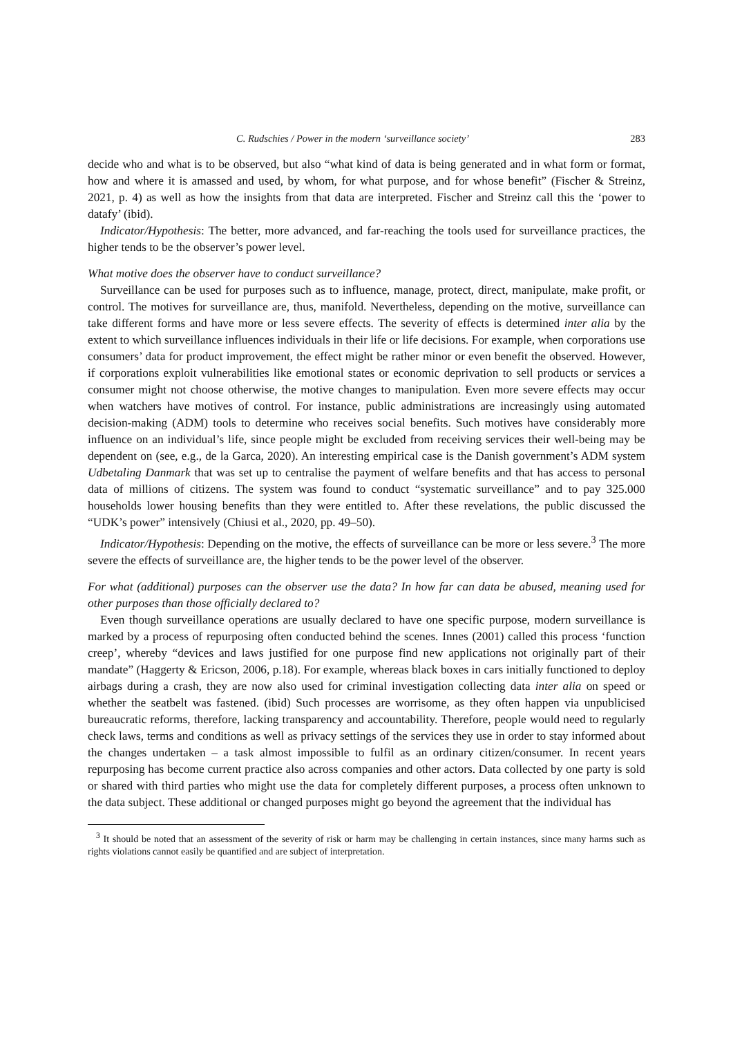C. Rudschies / Power in the modern ‘surveillance society’ 283
decide who and what is to be observed, but also “what kind of data is being generated and in what form or format, how and where it is amassed and used, by whom, for what purpose, and for whose benefit” (Fischer & Streinz, 2021, p. 4) as well as how the insights from that data are interpreted. Fischer and Streinz call this the ‘power to datafy’ (ibid).
Indicator/Hypothesis: The better, more advanced, and far-reaching the tools used for surveillance practices, the higher tends to be the observer’s power level.
What motive does the observer have to conduct surveillance?
Surveillance can be used for purposes such as to influence, manage, protect, direct, manipulate, make profit, or control. The motives for surveillance are, thus, manifold. Nevertheless, depending on the motive, surveillance can take different forms and have more or less severe effects. The severity of effects is determined inter alia by the extent to which surveillance influences individuals in their life or life decisions. For example, when corporations use consumers’ data for product improvement, the effect might be rather minor or even benefit the observed. However, if corporations exploit vulnerabilities like emotional states or economic deprivation to sell products or services a consumer might not choose otherwise, the motive changes to manipulation. Even more severe effects may occur when watchers have motives of control. For instance, public administrations are increasingly using automated decision-making (ADM) tools to determine who receives social benefits. Such motives have considerably more influence on an individual’s life, since people might be excluded from receiving services their well-being may be dependent on (see, e.g., de la Garca, 2020). An interesting empirical case is the Danish government’s ADM system Udbetaling Danmark that was set up to centralise the payment of welfare benefits and that has access to personal data of millions of citizens. The system was found to conduct “systematic surveillance” and to pay 325.000 households lower housing benefits than they were entitled to. After these revelations, the public discussed the “UDK’s power” intensively (Chiusi et al., 2020, pp. 49–50).
Indicator/Hypothesis: Depending on the motive, the effects of surveillance can be more or less severe.<sup>3</sup> The more severe the effects of surveillance are, the higher tends to be the power level of the observer.
For what (additional) purposes can the observer use the data? In how far can data be abused, meaning used for other purposes than those officially declared to?
Even though surveillance operations are usually declared to have one specific purpose, modern surveillance is marked by a process of repurposing often conducted behind the scenes. Innes (2001) called this process ‘function creep’, whereby “devices and laws justified for one purpose find new applications not originally part of their mandate” (Haggerty & Ericson, 2006, p.18). For example, whereas black boxes in cars initially functioned to deploy airbags during a crash, they are now also used for criminal investigation collecting data inter alia on speed or whether the seatbelt was fastened. (ibid) Such processes are worrisome, as they often happen via unpublicised bureaucratic reforms, therefore, lacking transparency and accountability. Therefore, people would need to regularly check laws, terms and conditions as well as privacy settings of the services they use in order to stay informed about the changes undertaken – a task almost impossible to fulfil as an ordinary citizen/consumer. In recent years repurposing has become current practice also across companies and other actors. Data collected by one party is sold or shared with third parties who might use the data for completely different purposes, a process often unknown to the data subject. These additional or changed purposes might go beyond the agreement that the individual has
<sup>3</sup> It should be noted that an assessment of the severity of risk or harm may be challenging in certain instances, since many harms such as rights violations cannot easily be quantified and are subject of interpretation.